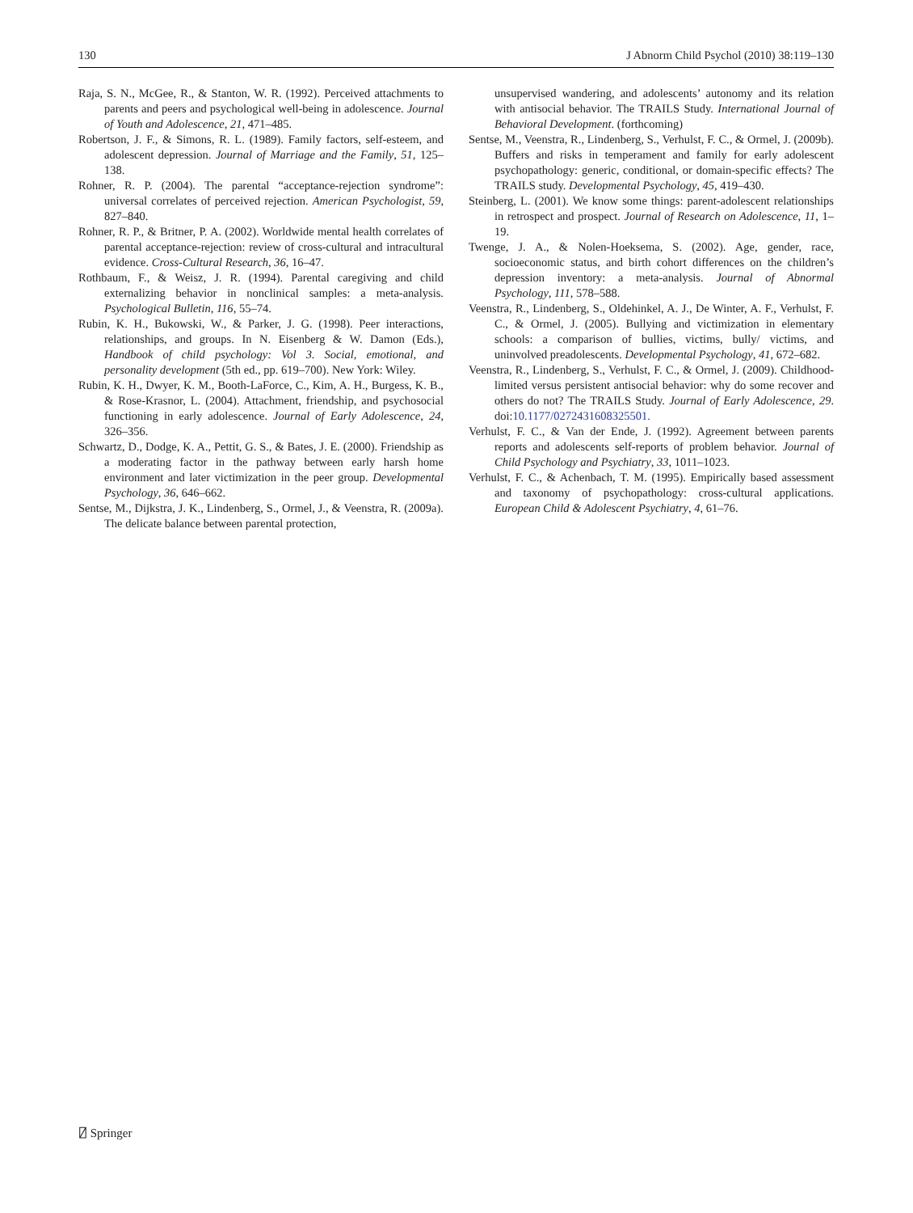130 J Abnorm Child Psychol (2010) 38:119–130
Raja, S. N., McGee, R., & Stanton, W. R. (1992). Perceived attachments to parents and peers and psychological well-being in adolescence. Journal of Youth and Adolescence, 21, 471–485.
Robertson, J. F., & Simons, R. L. (1989). Family factors, self-esteem, and adolescent depression. Journal of Marriage and the Family, 51, 125–138.
Rohner, R. P. (2004). The parental “acceptance-rejection syndrome”: universal correlates of perceived rejection. American Psychologist, 59, 827–840.
Rohner, R. P., & Britner, P. A. (2002). Worldwide mental health correlates of parental acceptance-rejection: review of cross-cultural and intracultural evidence. Cross-Cultural Research, 36, 16–47.
Rothbaum, F., & Weisz, J. R. (1994). Parental caregiving and child externalizing behavior in nonclinical samples: a meta-analysis. Psychological Bulletin, 116, 55–74.
Rubin, K. H., Bukowski, W., & Parker, J. G. (1998). Peer interactions, relationships, and groups. In N. Eisenberg & W. Damon (Eds.), Handbook of child psychology: Vol 3. Social, emotional, and personality development (5th ed., pp. 619–700). New York: Wiley.
Rubin, K. H., Dwyer, K. M., Booth-LaForce, C., Kim, A. H., Burgess, K. B., & Rose-Krasnor, L. (2004). Attachment, friendship, and psychosocial functioning in early adolescence. Journal of Early Adolescence, 24, 326–356.
Schwartz, D., Dodge, K. A., Pettit, G. S., & Bates, J. E. (2000). Friendship as a moderating factor in the pathway between early harsh home environment and later victimization in the peer group. Developmental Psychology, 36, 646–662.
Sentse, M., Dijkstra, J. K., Lindenberg, S., Ormel, J., & Veenstra, R. (2009a). The delicate balance between parental protection,
unsupervised wandering, and adolescents’ autonomy and its relation with antisocial behavior. The TRAILS Study. International Journal of Behavioral Development. (forthcoming)
Sentse, M., Veenstra, R., Lindenberg, S., Verhulst, F. C., & Ormel, J. (2009b). Buffers and risks in temperament and family for early adolescent psychopathology: generic, conditional, or domain-specific effects? The TRAILS study. Developmental Psychology, 45, 419–430.
Steinberg, L. (2001). We know some things: parent-adolescent relationships in retrospect and prospect. Journal of Research on Adolescence, 11, 1–19.
Twenge, J. A., & Nolen-Hoeksema, S. (2002). Age, gender, race, socioeconomic status, and birth cohort differences on the children’s depression inventory: a meta-analysis. Journal of Abnormal Psychology, 111, 578–588.
Veenstra, R., Lindenberg, S., Oldehinkel, A. J., De Winter, A. F., Verhulst, F. C., & Ormel, J. (2005). Bullying and victimization in elementary schools: a comparison of bullies, victims, bully/ victims, and uninvolved preadolescents. Developmental Psychology, 41, 672–682.
Veenstra, R., Lindenberg, S., Verhulst, F. C., & Ormel, J. (2009). Childhood-limited versus persistent antisocial behavior: why do some recover and others do not? The TRAILS Study. Journal of Early Adolescence, 29. doi:10.1177/0272431608325501.
Verhulst, F. C., & Van der Ende, J. (1992). Agreement between parents reports and adolescents self-reports of problem behavior. Journal of Child Psychology and Psychiatry, 33, 1011–1023.
Verhulst, F. C., & Achenbach, T. M. (1995). Empirically based assessment and taxonomy of psychopathology: cross-cultural applications. European Child & Adolescent Psychiatry, 4, 61–76.
⍁ Springer